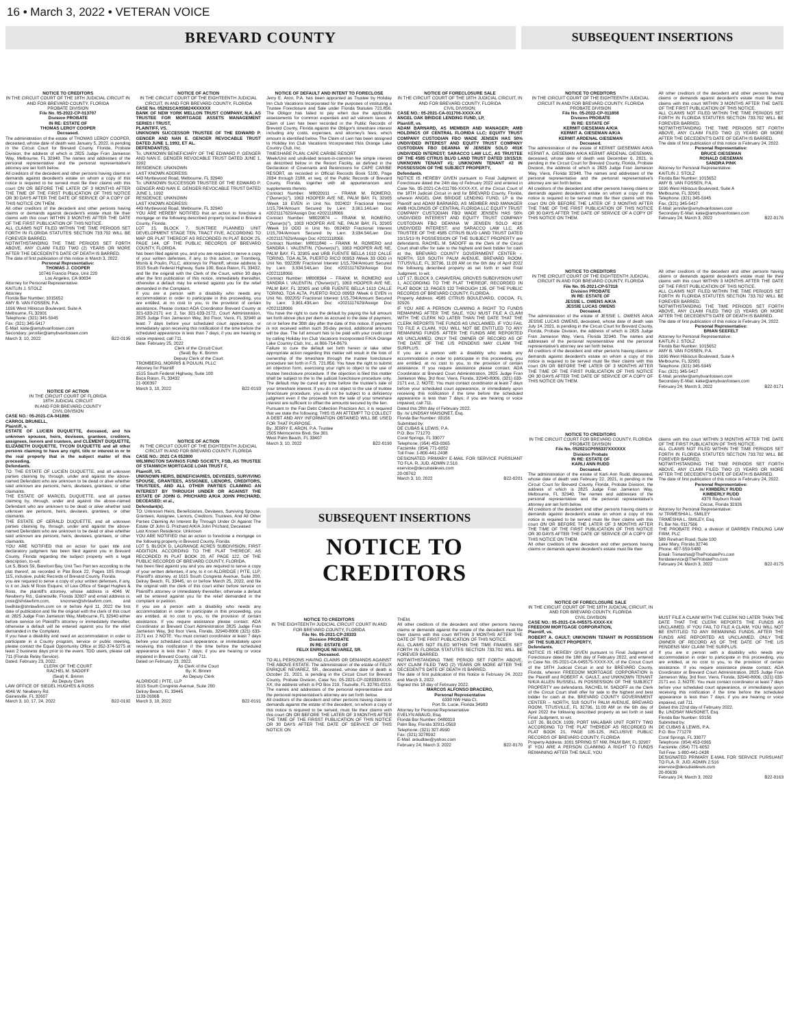16 • March 3, 2022 • VETERAN VOICE
BREVARD COUNTY
SUBSEQUENT INSERTIONS
NOTICE TO CREDITORS
IN THE CIRCUIT COURT OF THE 18TH JUDICIAL CIRCUIT IN AND FOR BREVARD COUNTY, FLORIDA
PROBATE DIVISION
File No. 05-2022-CP-013707
Division PROBATE
IN RE: ESTATE OF
THOMAS LEROY COOPER
Deceased.
The administration of the estate of THOMAS LEROY COOPER, deceased, whose date of death was January 5, 2022, is pending in the Circuit Court for Brevard County, Florida, Probate Division, the address of which is 2825 Judge Fran Jamieson Way, Melbourne, FL 32940. The names and addresses of the personal representative and the personal representative's attorney are set forth below.
All creditors of the decedent and other persons having claims or demands against decedent's estate on whom a copy of this notice is required to be served must file their claims with this court ON OR BEFORE THE LATER OF 3 MONTHS AFTER THE TIME OF THE FIRST PUBLICATION OF THIS NOTICE OR 30 DAYS AFTER THE DATE OF SERVICE OF A COPY OF THIS NOTICE ON THEM.
All other creditors of the decedent and other persons having claims or demands against decedent's estate must file their claims with this court WITHIN 3 MONTHS AFTER THE DATE OF THE FIRST PUBLICATION OF THIS NOTICE.
ALL CLAIMS NOT FILED WITHIN THE TIME PERIODS SET FORTH IN FLORIDA STATUTES SECTION 733.702 WILL BE FOREVER BARRED.
NOTWITHSTANDING THE TIME PERIODS SET FORTH ABOVE, ANY CLAIM FILED TWO (2) YEARS OR MORE AFTER THE DECEDENT'S DATE OF DEATH IS BARRED.
The date of first publication of this notice is March 3, 2022.
Personal Representative:
THOMAS J. COOPER
10746 Francis Place, Unit 220
Los Angeles, CA 90034
Attorney for Personal Representative:
KAITLIN J. STOLZ
Attorney
Florida Bar Number: 1015652
AMY B. VAN FOSSEN, P.A.
1696 West Hibiscus Boulevard, Suite A
Melbourne, FL 32901
Telephone: (321) 345-5945
Fax: (321) 345-5417
E-Mail: katie@amybvanfossen.com
Secondary: jennifer@amybvanfossen.com
March 3, 10, 2022 B22-0195
NOTICE OF ACTION
IN THE CIRCUIT COURT OF FLORIDA
18TH JUDICIAL CIRCUIT
IN AND FOR BREVARD COUNTY
CIVIL DIVISION
CASE NO.: 05-2021-CA-041896
CARROL BRUNELL,
Plaintiff, v.
ESTATE OF LUCIEN DUQUETTE, deceased, and his unknown spouses, heirs, devisees, grantees, creditors, assignees, lienors and trustees, and CLEMENT DUQUETTE, ELIZABETH DUQUETTE, TYCON DUQUETTE and all other persons claiming to have any right, title or interest in or to the real property that is the subject matter of this proceeding,
Defendants.
TO: THE ESTATE OF LUCIEN DUQUETTE, and all unknown parties claiming by, through, under and against the above-named Defendant who are unknown to be dead or alive whether said unknown are persons, heirs, devisees, grantees, or other claimants.
THE ESTATE OF MARCEL DUQUETTE, and all parties claiming by, through, under and against the above-named Defendant who are unknown to be dead or alive whether said unknown are persons, heirs, devisees, grantees, or other claimants.
THE ESTATE OF GERALD DUQUETTE, and all unknown parties claiming by, through, under and against the above-named Defendant who are unknown to be dead or alive whether said unknown are persons, heirs, devisees, grantees, or other claimants.
YOU ARE NOTIFIED that an action for quiet title and declaratory judgment has been filed against you in Brevard County, Florida regarding the subject property with a legal description, to-wit:
Lot 5, Block 59, Barefoot Bay, Unit Two Part ten according to the plat thereof, as recorded in Plat Book 22, Pages 105 through 115, inclusive, public Records of Brevard County, Florida.
you are required to serve a copy of your written defenses, if any, to it on Jack M Ross Esquire, of Law Office of Siegel Hughes & Ross, the plaintiff's attorney, whose address is 4046 W. Newberry Rd., Gainesville, Florida 32607 and email address is: jross@shrlawfirm.com, knorman@shrlawfirm.com, and bwilhite@shrlawfirm.com on or before April 11, 2022 the first date of publication and file the original with the clerk of this court at: 2825 Judge Fran Jamieson Way, Melbourne, FL 32940 either before service on Plaintiff's attorney or immediately thereafter; otherwise a default will be entered against you for the relief demanded in the Complaint.
If you have a disability and need an accommodation in order to participate in a County program, service or public meeting, please contact the Equal Opportunity Office at 352-374-5275 at least 2 business days prior to the event. TDD users, please call 711 (Florida Relay Service).
Dated: February 23, 2022.
CLERK OF THE COURT
RACHEL M. SADOFF
(Seal) K. Brimm
As Deputy Clerk
LAW OFFICE OF SIEGEL HUGHES & ROSS
4046 W. Newberry Rd.
Gainesville, FL 32607
March 3, 10, 17, 24, 2022 B22-0192
NOTICE OF ACTION
IN THE CIRCUIT COURT OF THE EIGHTEENTH JUDICIAL CIRCUIT, IN AND FOR BREVARD COUNTY, FLORIDA
CASE No. 052021CA055824XXXXXX
BANK OF NEW YORK MELLON TRUST COMPANY, N.A. AS TRUSTEE FOR MORTGAGE ASSETS MANAGEMENT SERIES I TRUST,
PLAINTIFF, VS.
UNKNOWN SUCCESSOR TRUSTEE OF THE EDWARD P. GENGER AND NAN E. GENGER REVOCABLE TRUST DATED JUNE 1, 1992, ET AL.
DEFENDANT(S).
To: UNKNOWN BENEFICIARY OF THE EDWARD P. GENGER AND NAN E. GENGER REVOCABLE TRUST DATED JUNE 1, 1992
RESIDENCE: UNKNOWN
LAST KNOWN ADDRESS:
443 Myrtlewood Road, Melbourne, FL 32940
To: UNKNOWN SUCCESSOR TRUSTEE OF THE EDWARD P. GENGER AND NAN E. GENGER REVOCABLE TRUST DATED JUNE 1, 1992
RESIDENCE: UNKNOWN
LAST KNOWN ADDRESS:
443 Myrtlewood Road, Melbourne, FL 32940
YOU ARE HEREBY NOTIFIED that an action to foreclose a mortgage on the following described property located in Brevard County, Florida:
LOT 15, BLOCK 7, SUNTREE PLANNED UNIT DEVELOPMENT STAGE TEN, TRACT FIVE, ACCORDING TO MAP OR PLAT THEREOF AS RECORDED IN PLAT BOOK 25, PAGE 144, OF THE PUBLIC RECORDS OF BREVARD COUNTY, FLORIDA.
has been filed against you, and you are required to serve a copy of your written defenses, if any, to this action, on Tromberg, Morris & Poulin, PLLC, attorneys for Plaintiff, whose address is 1515 South Federal Highway, Suite 100, Boca Raton, FL 33432, and file the original with the Clerk of the Court, within 30 days after the first publication of this notice, immediately thereafter, otherwise a default may be entered against you for the relief demanded in the Complaint.
If you are a person with a disability who needs any accommodation in order to participate in this proceeding, you are entitled, at no cost to you, to the provision of certain assistance. Please contact ADA Coordinator Brevard County at 321-633-2171 ext 2, fax 321-633-2172, Court Administration, 2825 Judge Fran Jamieson Way, 3rd Floor, Viera, FL 32940 at least 7 days before your scheduled court appearance, or immediately upon receiving this notification if the time before the scheduled appearance is less than 7 days; if you are hearing or voice impaired, call 711.
Date: February 25, 2022
Clerk of the Circuit Court
(Seal) By: K. Brimm
Deputy Clerk of the Court
TROMBERG, MORRIS & POULIN, PLLC
Attorney for Plaintiff
1515 South Federal Highway, Suite 100
Boca Raton, FL 33432
21-000397
March 3, 10, 2022 B22-0193
NOTICE OF ACTION
IN THE CIRCUIT COURT OF THE EIGHTEENTH JUDICIAL CIRCUIT IN AND FOR BREVARD COUNTY, FLORIDA
CASE NO.: 2021 CA 052800
WILMINGTON SAVINGS FUND SOCIETY, FSB, AS TRUSTEE OF STANWICH MORTGAGE LOAN TRUST F,
Plaintiff, VS.
UNKNOWN HEIRS, BENEFICIARIES, DEVISEES, SURVIVING SPOUSE, GRANTEES, ASSIGNEE, LIENORS, CREDITORS, TRUSTEES, AND ALL OTHER PARTIES CLAIMING AN INTEREST BY THROUGH UNDER OR AGAINST THE ESTATE OF JOHN G. PRICHARD A/K/A JOHN PRICHARD, DECEASED; et al.,
Defendant(s).
TO: Unknown Heirs, Beneficiaries, Devisees, Surviving Spouse, Grantees, Assignee, Lienors, Creditors, Trustees, And All Other Parties Claiming An Interest By Through Under Or Against The Estate Of John G. Prichard A/K/A John Prichard, Deceased
Last Known Residence: Unknown
YOU ARE NOTIFIED that an action to foreclose a mortgage on the following property in Brevard County, Florida:
LOT 5, BLOCK D, LAGRANGE ACRES SUBDIVISION, FIRST ADDITION, ACCORDING TO THE PLAT THEREOF, AS RECORDED IN PLAT BOOK 20, AT PAGE 122, OF THE PUBLIC RECORDS OF BREVARD COUNTY, FLORIDA.
has been filed against you and you are required to serve a copy of your written defenses, if any, to it on ALDRIDGE | PITE, LLP, Plaintiff's attorney, at 1615 South Congress Avenue, Suite 200, Delray Beach, FL 33445, on or before March 25, 2022, and file the original with the clerk of this court either before service on Plaintiff's attorney or immediately thereafter; otherwise a default will be entered against you for the relief demanded in the complaint or petition.
If you are a person with a disability who needs any accommodation in order to participate in this proceeding, you are entitled, at no cost to you, to the provision of certain assistance. If you require assistance please contact: ADA Coordinator at Brevard Court Administration 2825 Judge Fran Jamieson Way, 3rd floor Viera, Florida, 32940-8006 (321) 633-2171 ext. 2 NOTE: You must contact coordinator at least 7 days before your scheduled court appearance, or immediately upon receiving this notification if the time before the scheduled appearance is less than 7 days; if you are hearing or voice impaired in Brevard County, call 711.
Dated on February 23, 2022.
As Clerk of the Court
By: K. Brimm
As Deputy Clerk
ALDRIDGE | PITE, LLP
1615 South Congress Avenue, Suite 200
Delray Beach, FL 33445
1133-2606B
March 3, 10, 2022 B22-0191
NOTICE OF DEFAULT AND INTENT TO FORECLOSE
Jerry E. Aron, P.A. has been appointed as Trustee by Holiday Inn Club Vacations Incorporated for the purposes of instituting a Trustee Foreclosure and Sale under Florida Statutes 721.856. The Obligor has failed to pay when due the applicable assessments for common expenses and ad valorem taxes. A Claim of Lien has been recorded in the Public Records of Brevard County, Florida against the Obligor's timeshare interest including any costs, expenses, and attorney's fees, which amount is identified below. The Claim of Lien has been assigned to Holiday Inn Club Vacations Incorporated f/k/a Orange Lake Country Club, Inc.
TIMESHARE PLAN: CAPE CARIBE RESORT
Week/Unit and undivided tenant-in-common fee simple interest as described below in the Resort Facility, as defined in the Declaration of Covenants and Restrictions for CAPE CARIBE RESORT, as recorded in Official Records Book 5100, Page 2034 through 2188, et seq. of the Public Records of Brevard County, Florida, together with all appurtenances and supplements thereto.
Contract Number: M8020911 -- FRANK M. ROMERO, ("Owner(s)"), 1063 HOOPER AVE NE, PALM BAY, FL 32905 /Week 19 EVEN in Unit No. 002402/ Fractional Interest 1/15,704/Amount Secured by Lien: 3,961.14/Lien Doc #2021117629/Assign Doc #2021118066
Contract Number: M8020874 -- FRANK M. ROMERO, ("Owner(s)"), 1063 HOOPER AVE NE, PALM BAY, FL 32905 /Week 19 ODD in Unit No. 002402/ Fractional Interest 1/15,704/Amount Secured by Lien: 3,934.54/Lien Doc #2021117629/Assign Doc #2021118066
Contract Number: M8011846 -- FRANK M. ROMERO and SANDRA I. VALENTIN, ("Owner(s)"), 1063 HOOPER AVE NE, PALM BAY, FL 32905 and URB FUENTE BELLA 1610 CALLE TORINO, TOA ALTA, PUERTO RICO 00953 /Week 33 ODD in Unit No. 002208/ Fractional Interest 1/15,704/Amount Secured by Lien: 3,934.54/Lien Doc #2021117629/Assign Doc #2021118066
Contract Number: M8008364 -- FRANK M. ROMERO and SANDRA I. VALENTIN, ("Owner(s)"), 1063 HOOPER AVE NE, PALM BAY, FL 32905 and URB FUENTE BELLA 1610 CALLE TORINO, TOA ALTA, PUERTO RICO 00953 /Week 6 EVEN in Unit No. 002205/ Fractional Interest 1/15,704/Amount Secured by Lien: 3,961.43/Lien Doc #2021117629/Assign Doc #2021118066
You have the right to cure the default by paying the full amount set forth above plus per diem as accrued to the date of payment, on or before the 30th day after the date of this notice. If payment is not received within such 30-day period, additional amounts will be due. The full amount has to be paid with your credit card by calling Holiday Inn Club Vacations Incorporated F/K/A Orange Lake Country Club, Inc., at 866-714-8679.
Failure to cure the default set forth herein or take other appropriate action regarding this matter will result in the loss of ownership of the timeshare through the trustee foreclosure procedure set forth in F.S. 721.856. You have the right to submit an objection form, exercising your right to object to the use of trustee foreclosure procedure. If the objection is filed this matter shall be subject to the to the judicial foreclosure procedure only. The default may be cured any time before the trustee's sale of your timeshare interest. If you do not object to the use of trustee foreclosure procedure, you will not be subject to a deficiency judgment even if the proceeds from the sale of your timeshare interest are sufficient to offset the amounts secured by the lien.
Pursuant to the Fair Debt Collection Practices Act, it is required that we state the following: THIS IS AN ATTEMPT TO COLLECT A DEBT AND ANY INFORMATION OBTAINED WILL BE USED FOR THAT PURPOSE.
By: JERRY E. ARON, P.A. Trustee
2505 Metrocentre Blvd, Ste 301
West Palm Beach, FL 33407
March 3, 10, 2022 B22-0190
NOTICE OF FORECLOSURE SALE
IN THE CIRCUIT COURT OF THE 18TH JUDICIAL CIRCUIT, IN AND FOR BREVARD COUNTY, FLORIDA
CIVIL DIVISION:
CASE NO.: 05-2021-CA-011706-XXXX-XX
ANGEL OAK BRIDGE LENDING FUND, LP,
Plaintiff, vs.
ADAM BARNARD, AS MEMBER AND MANAGER; AMB HOLDINGS OF CENTRAL FLORIDA LLC; EQUITY TRUST COMPANY CUSTODIAN FBO WADE JENSEN HAS 50% UNDIVIDED INTEREST AND EQUITY TRUST COMPANY CUSTODIAN FBO DEANNA W JENSEN SOLO 401K UNDIVIDED INTEREST; SARACCO LAW LLC, AS TRUSTEE OF THE 4585 CITRUS BLVD LAND TRUST DATED 10/15/19; UNKNOWN TENANT #1; UNKNOWN TENANT #2 IN POSSESSION OF THE SUBJECT PROPERTY,
Defendants.
NOTICE IS HEREBY GIVEN pursuant to Final Judgment of Foreclosure dated the 24th day of February 2022 and entered in Case No. 05-2021-CA-011706-XXXX-XX, of the Circuit Court of the 18TH Judicial Circuit in and for BREVARD County, Florida, wherein ANGEL OAK BRIDGE LENDING FUND, LP is the Plaintiff and ADAM BARNARD, AS MEMBER AND MANAGER AMB HOLDINGS OF CENTRAL FLORIDA LLC EQUITY TRUST COMPANY CUSTODIAN FBO WADE JENSEN HAS 50% UNDIVIDED INTEREST AND EQUITY TRUST COMPANY CUSTODIAN FBO DEANNA W JENSEN SOLO 401K UNDIVIDED INTEREST; and SARACCO LAW LLC, AS TRUSTEE OF THE 4585 CITRUS BLVD LAND TRUST DATED 10/15/19 IN POSSESSION OF THE SUBJECT PROPERTY are defendants. RACHEL M. SADOFF as the Clerk of the Circuit Court shall offer for sale to the highest and best bidder for cash at the, BREVARD COUNTY GOVERNMENT CENTER -- NORTH, 518 SOUTH PALM AVENUE, BREVARD ROOM, TITUSVILLE, FL 32796, 11:00 AM on the 6th day of April 2022 the following described property as set forth in said Final Judgment, to wit:
LOT 17, BLOCK 9, CANAVERAL GROVES SUBDIVISION UNIT 1, ACCORDING TO THE PLAT THEREOF, RECORDED IN PLAT BOOK 13, PAGES 132 THROUGH 135, OF THE PUBLIC RECORDS OF BREVARD COUNTY, FLORIDA.
Property Address: 4585 CITRUS BOULEVARD, COCOA, FL 32926
IF YOU ARE A PERSON CLAIMING A RIGHT TO FUNDS REMAINING AFTER THE SALE, YOU MUST FILE A CLAIM WITH THE CLERK NO LATER THAN THE DATE THAT THE CLERK REPORTS THE FUNDS AS UNCLAIMED. IF YOU FAIL TO FILE A CLAIM, YOU WILL NOT BE ENTITLED TO ANY REMAINING FUNDS. AFTER THE FUNDS ARE REPORTED AS UNCLAIMED, ONLY THE OWNER OF RECORD AS OF THE DATE OF THE LIS PENDENS MAY CLAIM THE SURPLUS.
If you are a person with a disability who needs any accommodation in order to participate in this proceeding, you are entitled, at no cost to you, to the provision of certain assistance. If you require assistance please contact: ADA Coordinator at Brevard Court Administration, 2825 Judge Fran Jamieson Way, 3rd floor, Viera, Florida, 32940-8006, (321) 633-2171 ext. 2. NOTE: You must contact coordinator at least 7 days before your scheduled court appearance, or immediately upon receiving this notification if the time before the scheduled appearance is less than 7 days; if you are hearing or voice impaired, call 711.
Dated this 28th day of February 2022.
By: /s/ LINDSAY MAISONET, Esq.
Florida Bar Number: 93156
Submitted by:
DE CUBAS & LEWIS, P.A.
P.O. Box 771270
Coral Springs, FL 33077
Telephone: (954) 453-0365
Facsimile: (954) 771-6052
Toll Free: 1-800-441-2438
DESIGNATED PRIMARY E-MAIL FOR SERVICE PURSUANT TO FLA. R. JUD. ADMIN 2.516
eservice@decubaslewis.com
20-00762
March 3, 10, 2022 B22-0201
SUBSEQUENT INSERTIONS
NOTICE TO CREDITORS
NOTICE TO CREDITORS
IN THE EIGHTEENTH JUDICIAL CIRCUIT COURT IN AND FOR BREVARD COUNTY, FLORIDA
File No. 05-2021-CP-28333
Division PROBATE
IN RE: ESTATE OF
FELIX ENRIQUE NEVAREZ, SR.
Deceased.
TO ALL PERSONS HAVING CLAIMS OR DEMANDS AGAINST THE ABOVE ESTATE: The administration of the estate of FELIX ENRIQUE NEVAREZ, SR., deceased, whose date of death is October 21, 2021, is pending in the Circuit Court for Brevard County, Probate Division, Case No: 05-2021-CP-028333XXXX-XX, the address which is PO Box 219, Titusville, FL 32781-0219. The names and addresses of the personal representative and the personal representative's attorney are set forth below.
All creditors of the decedent and other persons having claims or demands against the estate of the decedent, on whom a copy of this notice is required to be served, must file their claims with this court ON OR BEFORE THE LATER OF 3 MONTHS AFTER THE TIME OF THE FIRSST PUBLICATION OF THIS NOTICE OR 30 DAYS AFTER THE DATE OF SERVICE OF THIS NOTICE ON
THEM.
All other creditors of the decedent and other persons having claims or demands against the estate of the decedent must file their claims with this court WITHIN 3 MONTHS AFTER THE DATE OF THE FIRST PUBLICATION OF THIS NOTICE.
ALL CLAIMS NOT FILED WITHIN THE TIME FRAMES SET FORTH IN FLORIDA STATUTES SECTION 733.702 WILL BE FOREVER BARRED.
NOTWITHSTANDING TIME PERIOD SET FORTH ABOVE, ANY CLAIM FILED TWO (2) YEARS OR MORE AFTER THE DECEDENT'S DATE OF DEATH IS BARRED.
The date of first publication of this Notice is February 24, 2022 and March 3, 2022.
Signed this 18 day of February 2022.
MARCOS ALFONSO BRACERO,
Personal Representative
6330 NW Hala Ct.
Port St. Lucie, Florida 34983
Attorney for Personal Representative
EVELYN ARAUD, Esq.
Florida Bar Number: 0480010
Palm Bay, Florida 32911-0563
Telephone: (321) 327-8990
Fax: (321) 3278992
E-Mail: araudlaw@yahoo.com
February 24; March 3, 2022 B22-0170
NOTICE TO CREDITORS
IN THE CIRCUIT COURT OF THE EIGHTEENTH JUDICIAL CIRCUIT IN AND FOR BREVARD COUNTY, FLORIDA
PROBATE DIVISION
File No. 05-2022-CP-011808
Division PROBATE
IN RE: ESTATE OF
KERMIT GIESEMAN A/K/A
KERMIT A. GIESEMAN A/K/A
KERMIT ARDENAL GIESEMAN
Deceased.
The administration of the estate of KERMIT GIESEMAN A/K/A KERMIT A. GIESEMAN A/K/A KERMIT ARDENAL GIESEMAN, deceased, whose date of death was December 6, 2021, is pending in the Circuit Court for Brevard County, Florida, Probate Division, the address of which is 2825 Judge Fran Jamieson Way, Viera, Florida 32940. The names and addresses of the personal representative and the personal representative's attorney are set forth below.
All creditors of the decedent and other persons having claims or demands against decedent's estate on whom a copy of this notice is required to be served must file their claims with this court ON OR BEFORE THE LATER OF 3 MONTHS AFTER THE TIME OF THE FIRST PUBLICATION OF THIS NOTICE OR 30 DAYS AFTER THE DATE OF SERVICE OF A COPY OF THIS NOTICE ON THEM.
NOTICE TO CREDITORS
IN THE CIRCUIT COURT OF THE EIGHTEENTH JUDICIAL CIRCUIT IN AND FOR BREVARD COUNTY, FLORIDA
File No. 05-2021-CP-57318
Division PROBATE
IN RE: ESTATE OF
JESSIE L. OWENS A/K/A
JESSIE LUCAS OWENS
Deceased.
The administration of the estate of JESSIE L. OWENS A/K/A JESSIE LUCAS OWENS, deceased, whose date of death was July 14, 2021, is pending in the Circuit Court for Brevard County, Florida, Probate Division, the address of which is 2825 Judge Fran Jamieson Way, Viera, Florida 32940. The names and addresses of the personal representative and the personal representative's attorney are set forth below.
All creditors of the decedent and other persons having claims or demands against decedent's estate on whom a copy of this notice is required to be served must file their claims with this court ON OR BEFORE THE LATER OF 3 MONTHS AFTER THE TIME OF THE FIRST PUBLICATION OF THIS NOTICE OR 30 DAYS AFTER THE DATE OF SERVICE OF A COPY OF THIS NOTICE ON THEM.
NOTICE TO CREDITORS
IN THE CIRCUIT COURT FOR BREVARD COUNTY, FLORIDA
PROBATE DIVISION
File No. 052021CP055337XXXXXX
Division Probate
IN RE: ESTATE OF
KARLI ANN RUDD
Deceased.
The administration of the estate of Karli Ann Rudd, deceased, whose date of death was February 22, 2021, is pending in the Circuit Court for Brevard County, Florida, Probate Division, the address of which is 2825 Judge Fran Jamieson Way, Melbourne, FL 32940. The names and addresses of the personal representative and the personal representative's attorney are set forth below.
All creditors of the decedent and other persons having claims or demands against decedent's estate on whom a copy of this notice is required to be served must file their claims with this court ON OR BEFORE THE LATER OF 3 MONTHS AFTER THE TIME OF THE FIRST PUBLICATION OF THIS NOTICE OR 30 DAYS AFTER THE DATE OF SERVICE OF A COPY OF THIS NOTICE ON THEM.
All other creditors of the decedent and other persons having claims or demands against decedent's estate must file their
NOTICE OF FORECLOSURE SALE
IN THE CIRCUIT COURT OF THE 18TH JUDICIAL CIRCUIT, IN AND FOR BREVARD COUNTY, FLORIDA
CIVIL DIVISION
CASE NO.: 05-2021-CA-045575-XXXX-XX
FREEDOM MORTGAGE CORPORATION,
Plaintiff, vs.
ROBERT A. GAULT; UNKNOWN TENANT IN POSSESSION OF THE SUBJECT PROPERTY,
Defendants.
NOTICE IS HEREBY GIVEN pursuant to Final Judgment of Foreclosure dated the 18th day of February 2022, and entered in Case No. 05-2021-CA-045575-XXXX-XX, of the Circuit Court of the 18TH Judicial Circuit in and for BREVARD County, Florida, wherein FREEDOM MORTGAGE CORPORATION is the Plaintiff and ROBERT A. GAULT; and UNKNOWN TENANT N/K/A ALLEN RUSSELL IN POSSESSION OF THE SUBJECT PROPERTY are defendants. RACHEL M. SADOFF as the Clerk of the Circuit Court shall offer for sale to the highest and best bidder for cash at the, BREVARD COUNTY GOVERNMENT CENTER -- NORTH, 518 SOUTH PALM AVENUE, BREVARD ROOM, TITUSVILLE, FL 32796, 11:00 AM on the 6th day of April 2022 the following described property as set forth in said Final Judgment, to wit:
LOT 26, BLOCK 1939, PORT MALABAR UNIT FORTY TWO ACCORDING TO THE PLAT THEREOF AS RECORDED IN PLAT BOOK 21, PAGE 105-125, INCLUSIVE PUBLIC RECORDS OF BREVARD COUNTY, FLORIDA
Property Address: 1001 SPRING ST NW, PALM BAY, FL 32907
IF YOU ARE A PERSON CLAIMING A RIGHT TO FUNDS REMAINING AFTER THE SALE, YOU
All other creditors of the decedent and other persons having claims or demands against decedent's estate must file their claims with this court WITHIN 3 MONTHS AFTER THE DATE OF THE FIRST PUBLICATION OF THIS NOTICE.
ALL CLAIMS NOT FILED WITHIN THE TIME PERIODS SET FORTH IN FLORIDA STATUTES SECTION 733.702 WILL BE FOREVER BARRED.
NOTWITHSTANDING THE TIME PERIODS SET FORTH ABOVE, ANY CLAIM FILED TWO (2) YEARS OR MORE AFTER THE DECEDENT'S DATE OF DEATH IS BARRED.
The date of first publication of this notice is February 24, 2022.
Personal Representative:
BRUCE GIESEMAN
RONALD GIESEMAN
SANDRA PINK
Attorney for Personal Representative:
KAITLIN J. STOLZ
Florida Bar Number: 1015652
AMY B. VAN FOSSEN, P.A.
1696 West Hibiscus Boulevard, Suite A
Melbourne, FL 32901
Telephone: (321) 345-5945
Fax: (321) 345-5417
E-Mail: jennifer@amybvanfossen.com
Secondary E-Mail: katie@amybvanfossen.com
February 24; March 3, 2022 B22-0176
All other creditors of the decedent and other persons having claims or demands against decedent's estate must file their claims with this court WITHIN 3 MONTHS AFTER THE DATE OF THE FIRST PUBLICATION OF THIS NOTICE.
ALL CLAIMS NOT FILED WITHIN THE TIME PERIODS SET FORTH IN FLORIDA STATUTES SECTION 733.702 WILL BE FOREVER BARRED.
NOTWITHSTANDING THE TIME PERIODS SET FORTH ABOVE, ANY CLAIM FILED TWO (2) YEARS OR MORE AFTER THE DECEDENT'S DATE OF DEATH IS BARRED.
The date of first publication of this notice is February 24, 2022.
Personal Representative:
BRIAN SEEFELT
Attorney for Personal Representative:
KAITLIN J. STOLZ
Florida Bar Number: 1015652
AMY B. VAN FOSSEN, P.A.
1696 West Hibiscus Boulevard, Suite A
Melbourne, FL 32901
Telephone: (321) 345-5945
Fax: (321) 345-5417
E-Mail: jennifer@amybvanfossen.com
Secondary E-Mail: katie@amybvanfossen.com
February 24; March 3, 2022 B22-0171
claims with this court WITHIN 3 MONTHS AFTER THE DATE OF THE FIRST PUBLICATION OF THIS NOTICE.
ALL CLAIMS NOT FILED WITHIN THE TIME PERIODS SET FORTH IN FLORIDA STATUTES SECTION 733.702 WILL BE FOREVER BARRED.
NOTWITHSTANDING THE TIME PERIODS SET FORTH ABOVE, ANY CLAIM FILED TWO (2) YEARS OR MORE AFTER THE DECEDENT'S DATE OF DEATH IS BARRED.
The date of first publication of this notice is February 24, 2022.
Personal Representative:
/s/ KIMBERLY RUDD
KIMBERLY RUDD
4370 Rayburn Road
Cocoa, Florida 32926
Attorney for Personal Representative:
/s/ TRIMESHIA L. SMILEY
TRIMESHIA L. SMILEY, Esq.
FL Bar No. 0117566
THE PROBATE PRO, a division of DARREN FINDLING LAW FIRM, PLC
580 Rinehart Road, Suite 100
Lake Mary, Florida 32746
Phone: 407-559-5480
Email: Trimeshia@TheProbatePro.com
floridaservice@TheProbatePro.com
February 24; March 3, 2022 B22-0175
MUST FILE A CLAIM WITH THE CLERK NO LATER THAN THE DATE THAT THE CLERK REPORTS THE FUNDS AS UNCLAIMED. IF YOU FAIL TO FILE A CLAIM, YOU WILL NOT BE ENTITLED TO ANY REMAINING FUNDS. AFTER THE FUNDS ARE REPORTED AS UNCLAIMED, ONLY THE OWNER OF RECORD AS OF THE DATE OF THE LIS PENDENS MAY CLAIM THE SURPLUS.
If you are a person with a disability who needs any accommodation in order to participate in this proceeding, you are entitled, at no cost to you, to the provision of certain assistance. If you require assistance please contact: ADA Coordinator at Brevard Court Administration, 2825 Judge Fran Jamieson Way, 3rd floor, Viera, Florida, 32940-8006, (321) 633-2171 ext. 2. NOTE: You must contact coordinator at least 7 days before your scheduled court appearance, or immediately upon receiving this notification if the time before the scheduled appearance is less than 7 days; if you are hearing or voice impaired, call 711.
Dated this 22nd day of February 2022.
By: LINDSAY MAISONET, Esq.
Florida Bar Number: 93156
Submitted by:
DE CUBAS & LEWIS, P.A.
P.O. Box 771270
Coral Springs, FL 33077
Telephone: (954) 453-0365
Facsimile: (954) 771-6052
Toll Free: 1-800-441-2438
DESIGNATED PRIMARY E-MAIL FOR SERVICE PURSUANT TO FLA. R. JUD. ADMIN 2.516
eservice@decubaslewis.com
20-00639
February 24; March 3, 2022 B22-0163